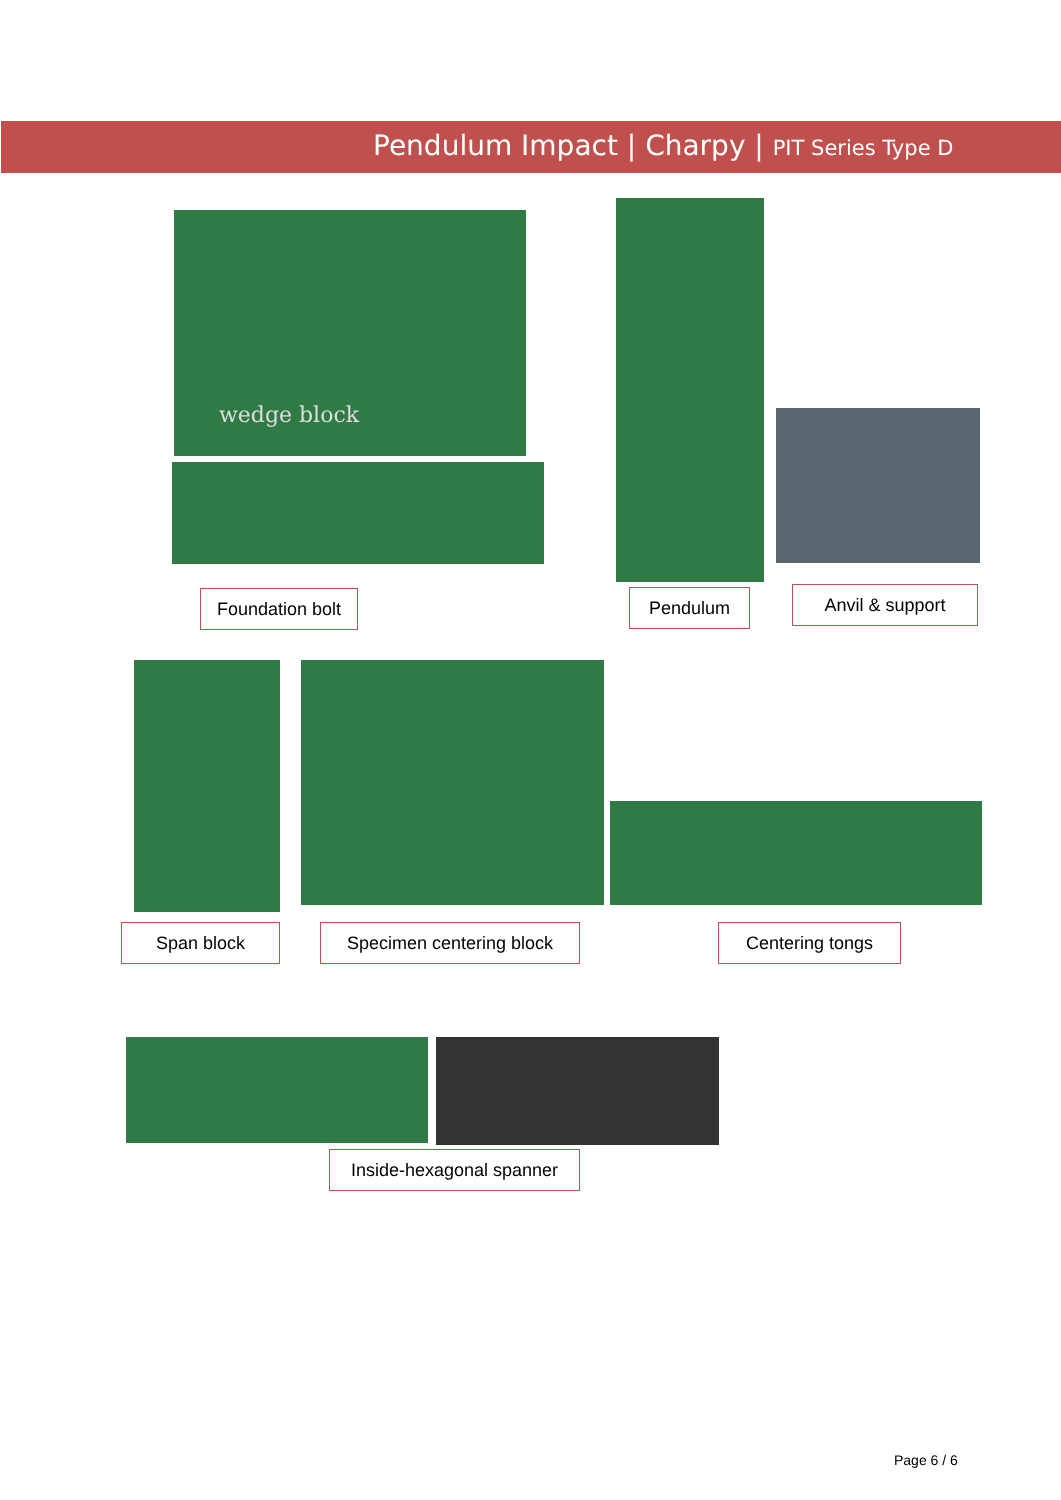Pendulum Impact | Charpy | PIT Series Type D
wedge block
Foundation bolt
Pendulum Anvil & support
Span block
Specimen centering block
Centering tongs
Inside-hexagonal spanner
Page 6 / 6